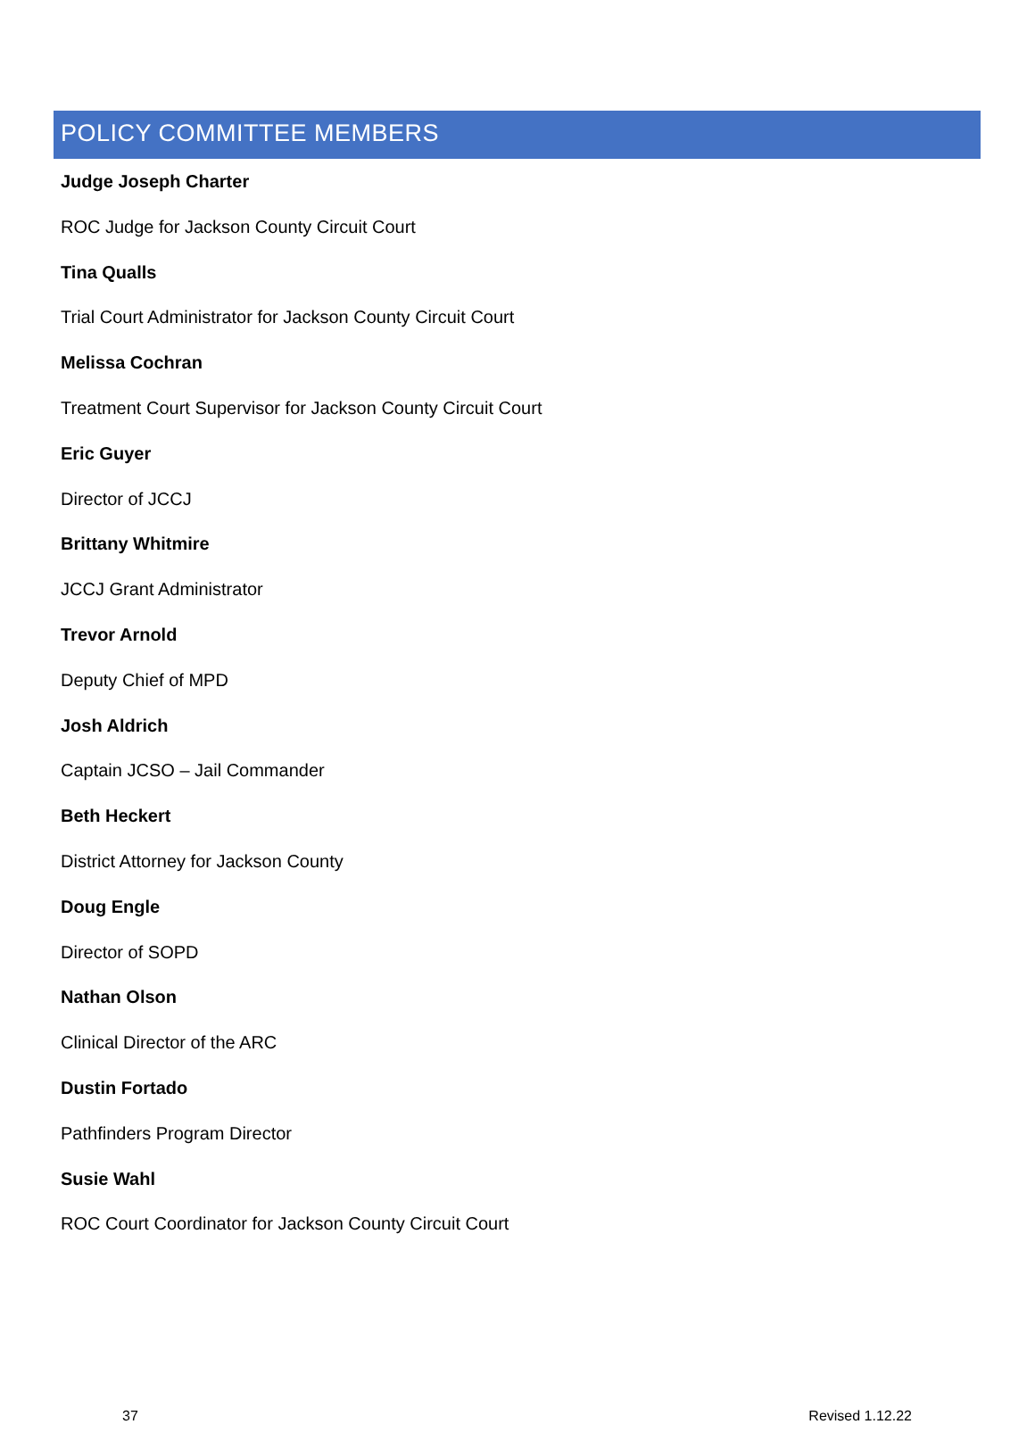POLICY COMMITTEE MEMBERS
Judge Joseph Charter
ROC Judge for Jackson County Circuit Court
Tina Qualls
Trial Court Administrator for Jackson County Circuit Court
Melissa Cochran
Treatment Court Supervisor for Jackson County Circuit Court
Eric Guyer
Director of JCCJ
Brittany Whitmire
JCCJ Grant Administrator
Trevor Arnold
Deputy Chief of MPD
Josh Aldrich
Captain JCSO – Jail Commander
Beth Heckert
District Attorney for Jackson County
Doug Engle
Director of SOPD
Nathan Olson
Clinical Director of the ARC
Dustin Fortado
Pathfinders Program Director
Susie Wahl
ROC Court Coordinator for Jackson County Circuit Court
37 Revised 1.12.22